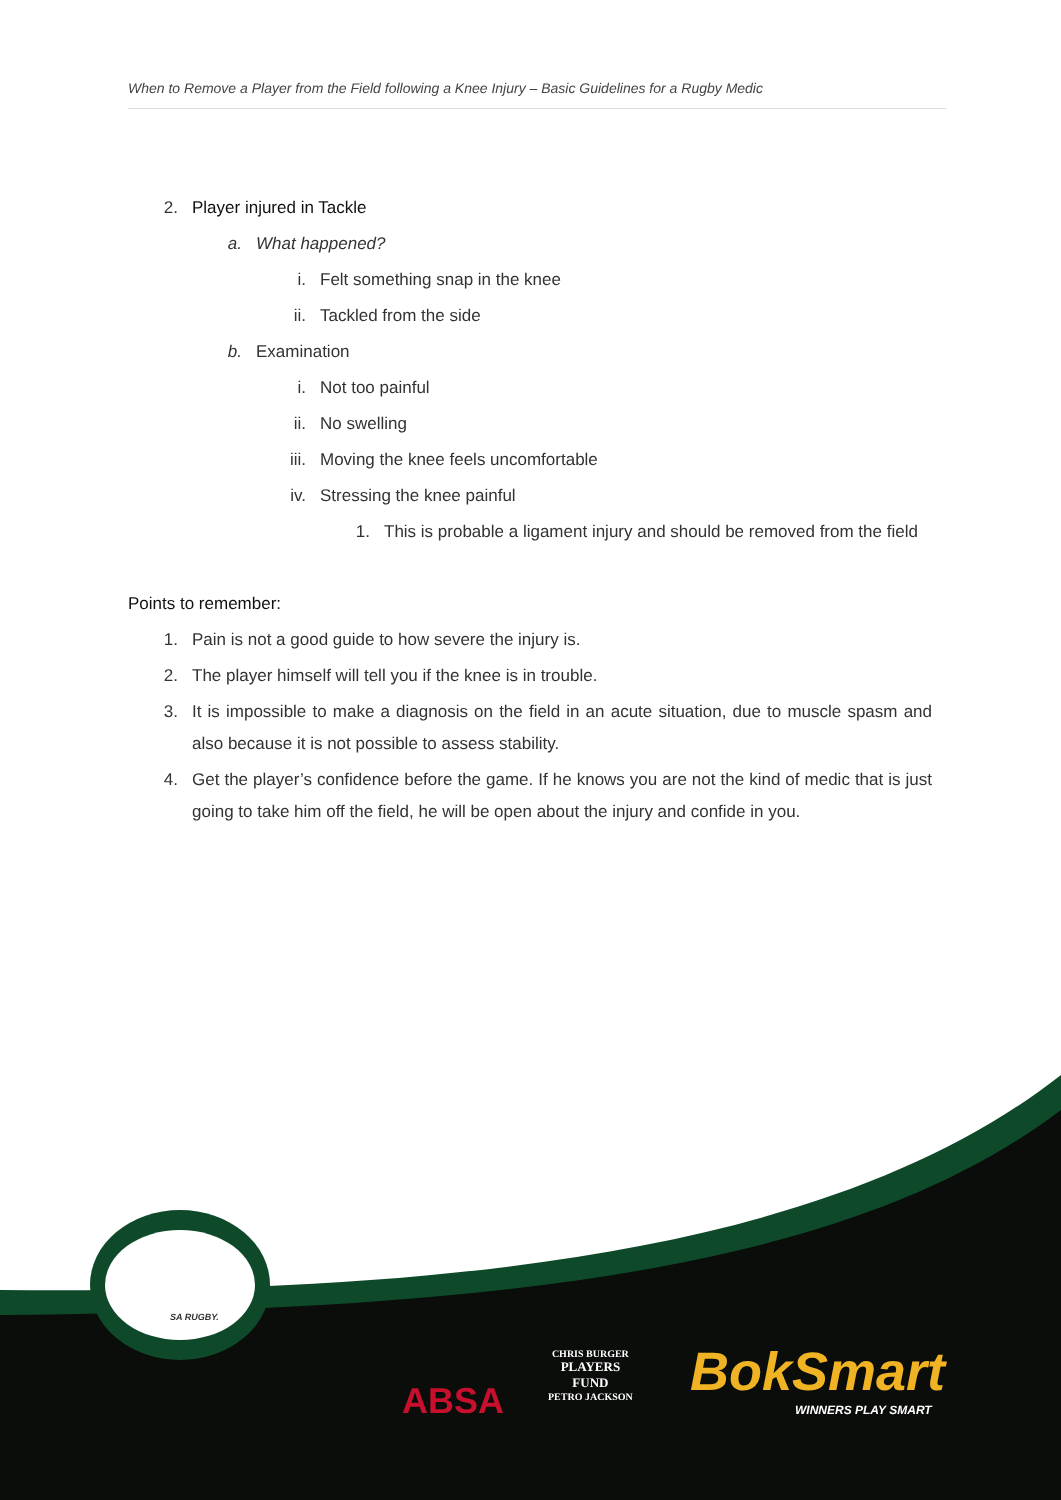When to Remove a Player from the Field following a Knee Injury – Basic Guidelines for a Rugby Medic
2. Player injured in Tackle
a. What happened?
i. Felt something snap in the knee
ii. Tackled from the side
b. Examination
i. Not too painful
ii. No swelling
iii. Moving the knee feels uncomfortable
iv. Stressing the knee painful
1. This is probable a ligament injury and should be removed from the field
Points to remember:
1. Pain is not a good guide to how severe the injury is.
2. The player himself will tell you if the knee is in trouble.
3. It is impossible to make a diagnosis on the field in an acute situation, due to muscle spasm and also because it is not possible to assess stability.
4. Get the player’s confidence before the game. If he knows you are not the kind of medic that is just going to take him off the field, he will be open about the injury and confide in you.
SA RUGBY.
ABSA
CHRIS BURGER
PLAYERS
FUND
PETRO JACKSON
BokSmart
WINNERS PLAY SMART